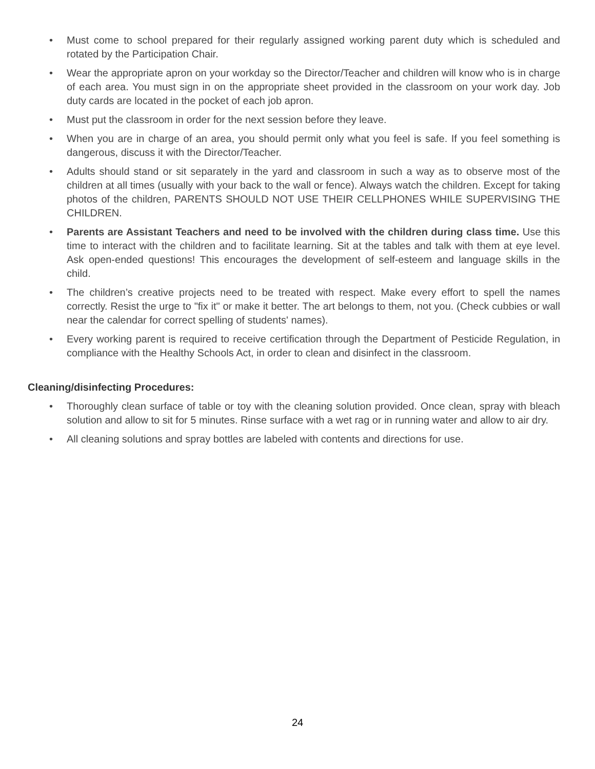• Must come to school prepared for their regularly assigned working parent duty which is scheduled and rotated by the Participation Chair.
• Wear the appropriate apron on your workday so the Director/Teacher and children will know who is in charge of each area. You must sign in on the appropriate sheet provided in the classroom on your work day. Job duty cards are located in the pocket of each job apron.
• Must put the classroom in order for the next session before they leave.
• When you are in charge of an area, you should permit only what you feel is safe. If you feel something is dangerous, discuss it with the Director/Teacher.
• Adults should stand or sit separately in the yard and classroom in such a way as to observe most of the children at all times (usually with your back to the wall or fence). Always watch the children. Except for taking photos of the children, PARENTS SHOULD NOT USE THEIR CELLPHONES WHILE SUPERVISING THE CHILDREN.
• Parents are Assistant Teachers and need to be involved with the children during class time. Use this time to interact with the children and to facilitate learning. Sit at the tables and talk with them at eye level. Ask open-ended questions! This encourages the development of self-esteem and language skills in the child.
• The children’s creative projects need to be treated with respect. Make every effort to spell the names correctly. Resist the urge to "fix it" or make it better. The art belongs to them, not you. (Check cubbies or wall near the calendar for correct spelling of students' names).
• Every working parent is required to receive certification through the Department of Pesticide Regulation, in compliance with the Healthy Schools Act, in order to clean and disinfect in the classroom.
Cleaning/disinfecting Procedures:
• Thoroughly clean surface of table or toy with the cleaning solution provided. Once clean, spray with bleach solution and allow to sit for 5 minutes. Rinse surface with a wet rag or in running water and allow to air dry.
• All cleaning solutions and spray bottles are labeled with contents and directions for use.
24